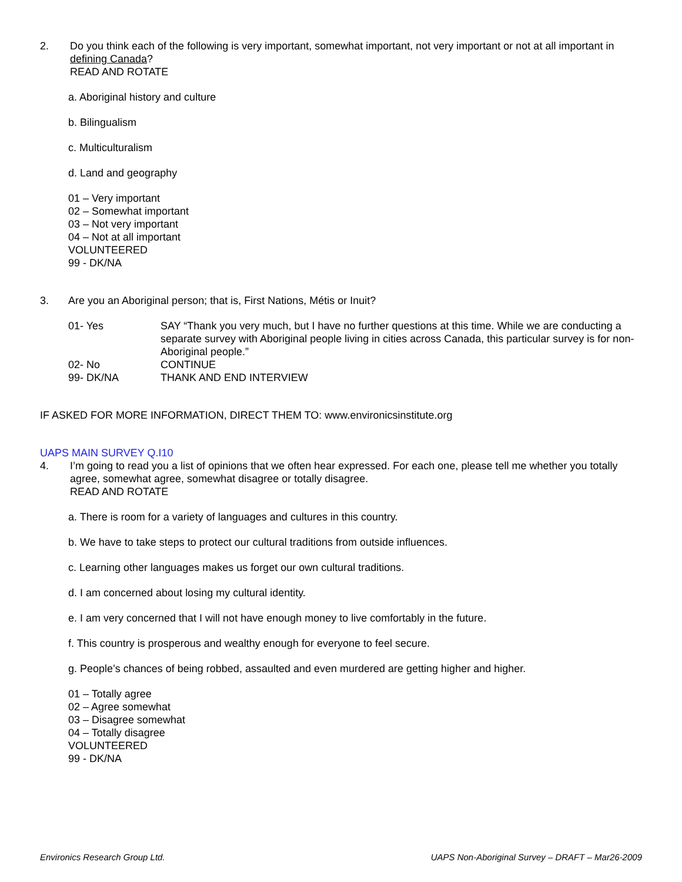2. Do you think each of the following is very important, somewhat important, not very important or not at all important in defining Canada?
READ AND ROTATE
a. Aboriginal history and culture
b. Bilingualism
c. Multiculturalism
d. Land and geography
01 – Very important
02 – Somewhat important
03 – Not very important
04 – Not at all important
VOLUNTEERED
99 - DK/NA
3. Are you an Aboriginal person; that is, First Nations, Métis or Inuit?
01- Yes SAY “Thank you very much, but I have no further questions at this time. While we are conducting a separate survey with Aboriginal people living in cities across Canada, this particular survey is for non-Aboriginal people.”
02- No CONTINUE
99- DK/NA THANK AND END INTERVIEW
IF ASKED FOR MORE INFORMATION, DIRECT THEM TO: www.environicsinstitute.org
UAPS MAIN SURVEY Q.I10
4. I’m going to read you a list of opinions that we often hear expressed. For each one, please tell me whether you totally agree, somewhat agree, somewhat disagree or totally disagree.
READ AND ROTATE
a. There is room for a variety of languages and cultures in this country.
b. We have to take steps to protect our cultural traditions from outside influences.
c. Learning other languages makes us forget our own cultural traditions.
d. I am concerned about losing my cultural identity.
e. I am very concerned that I will not have enough money to live comfortably in the future.
f. This country is prosperous and wealthy enough for everyone to feel secure.
g. People’s chances of being robbed, assaulted and even murdered are getting higher and higher.
01 – Totally agree
02 – Agree somewhat
03 – Disagree somewhat
04 – Totally disagree
VOLUNTEERED
99 - DK/NA
Environics Research Group Ltd. UAPS Non-Aboriginal Survey – DRAFT – Mar26-2009